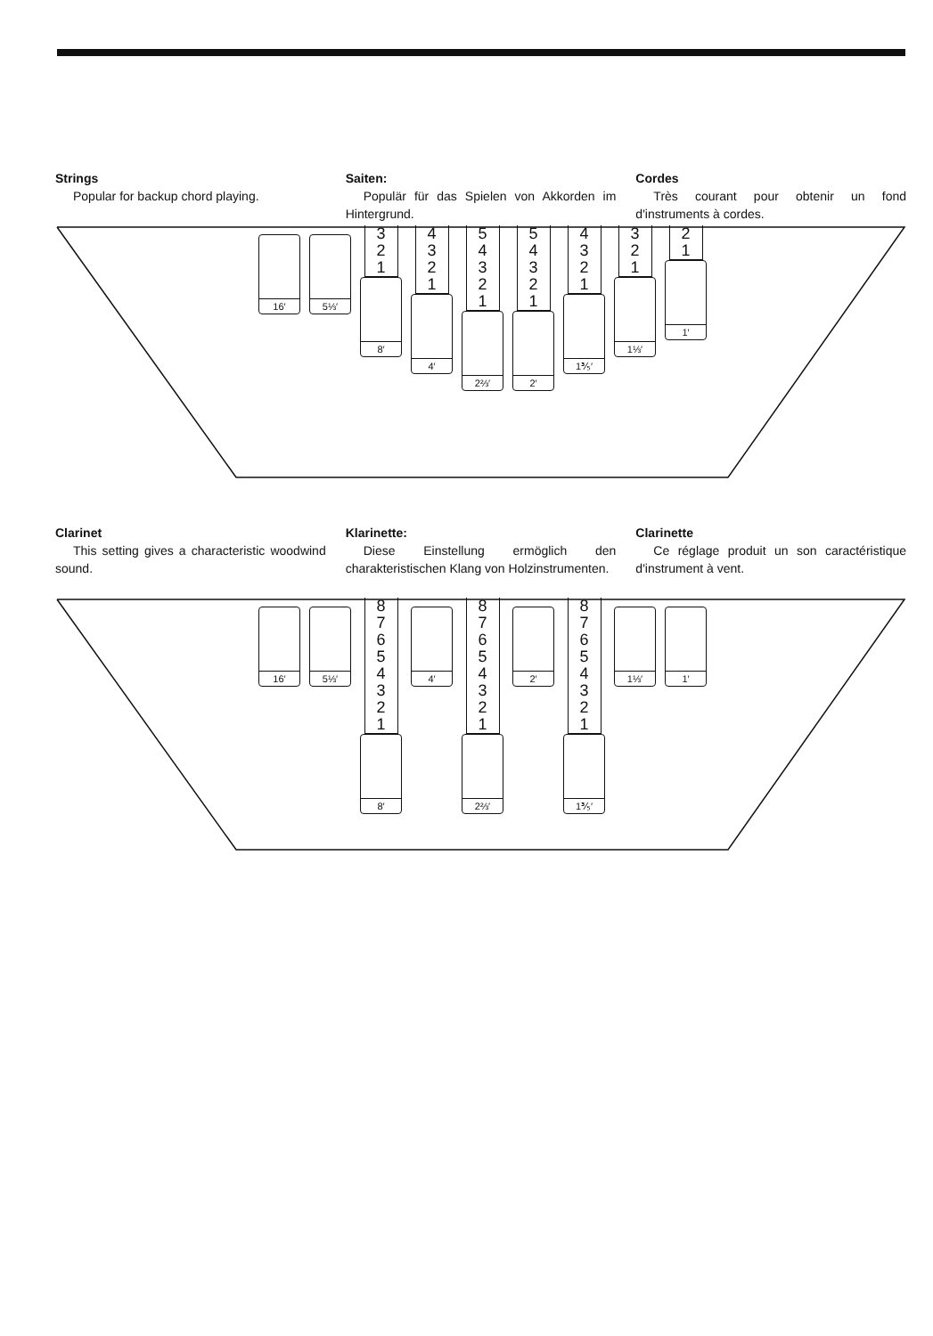Strings
Popular for backup chord playing.
Saiten:
Populär für das Spielen von Akkorden im Hintergrund.
Cordes
Très courant pour obtenir un fond d'instruments à cordes.
16′
5⅓′
3
2
1
8′
4
3
2
1
4′
5
4
3
2
1
2⅔′
5
4
3
2
1
2′
4
3
2
1
1⅗′
3
2
1
1⅓′
2
1
1′
Clarinet
This setting gives a characteristic woodwind sound.
Klarinette:
Diese Einstellung ermöglich den charakteristischen Klang von Holzinstrumenten.
Clarinette
Ce réglage produit un son caractéristique d'instrument à vent.
16′
5⅓′
8
7
6
5
4
3
2
1
8′
4′
8
7
6
5
4
3
2
1
2⅔′
2′
8
7
6
5
4
3
2
1
1⅗′
1⅓′
1′